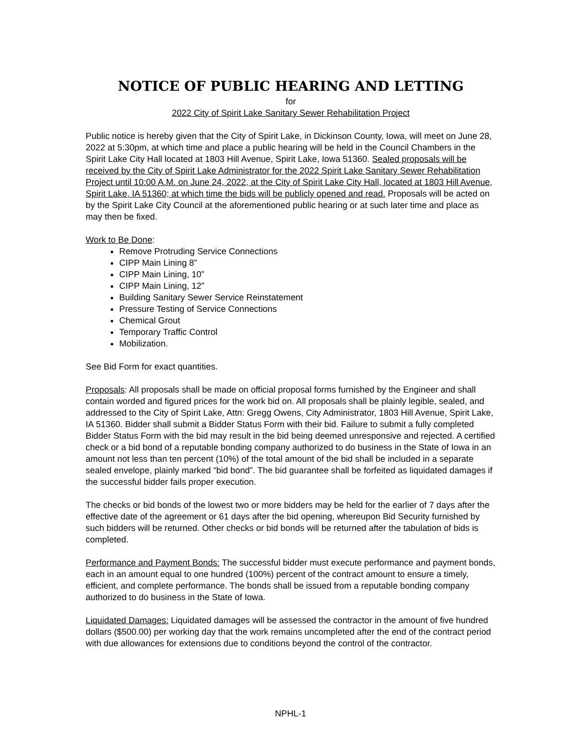NOTICE OF PUBLIC HEARING AND LETTING
for
2022 City of Spirit Lake Sanitary Sewer Rehabilitation Project
Public notice is hereby given that the City of Spirit Lake, in Dickinson County, Iowa, will meet on June 28, 2022 at 5:30pm, at which time and place a public hearing will be held in the Council Chambers in the Spirit Lake City Hall located at 1803 Hill Avenue, Spirit Lake, Iowa 51360. Sealed proposals will be received by the City of Spirit Lake Administrator for the 2022 Spirit Lake Sanitary Sewer Rehabilitation Project until 10:00 A.M. on June 24, 2022, at the City of Spirit Lake City Hall, located at 1803 Hill Avenue, Spirit Lake, IA 51360; at which time the bids will be publicly opened and read. Proposals will be acted on by the Spirit Lake City Council at the aforementioned public hearing or at such later time and place as may then be fixed.
Work to Be Done:
Remove Protruding Service Connections
CIPP Main Lining 8”
CIPP Main Lining, 10”
CIPP Main Lining, 12”
Building Sanitary Sewer Service Reinstatement
Pressure Testing of Service Connections
Chemical Grout
Temporary Traffic Control
Mobilization.
See Bid Form for exact quantities.
Proposals: All proposals shall be made on official proposal forms furnished by the Engineer and shall contain worded and figured prices for the work bid on. All proposals shall be plainly legible, sealed, and addressed to the City of Spirit Lake, Attn: Gregg Owens, City Administrator, 1803 Hill Avenue, Spirit Lake, IA 51360. Bidder shall submit a Bidder Status Form with their bid. Failure to submit a fully completed Bidder Status Form with the bid may result in the bid being deemed unresponsive and rejected. A certified check or a bid bond of a reputable bonding company authorized to do business in the State of Iowa in an amount not less than ten percent (10%) of the total amount of the bid shall be included in a separate sealed envelope, plainly marked “bid bond”. The bid guarantee shall be forfeited as liquidated damages if the successful bidder fails proper execution.
The checks or bid bonds of the lowest two or more bidders may be held for the earlier of 7 days after the effective date of the agreement or 61 days after the bid opening, whereupon Bid Security furnished by such bidders will be returned. Other checks or bid bonds will be returned after the tabulation of bids is completed.
Performance and Payment Bonds: The successful bidder must execute performance and payment bonds, each in an amount equal to one hundred (100%) percent of the contract amount to ensure a timely, efficient, and complete performance. The bonds shall be issued from a reputable bonding company authorized to do business in the State of Iowa.
Liquidated Damages: Liquidated damages will be assessed the contractor in the amount of five hundred dollars ($500.00) per working day that the work remains uncompleted after the end of the contract period with due allowances for extensions due to conditions beyond the control of the contractor.
NPHL-1